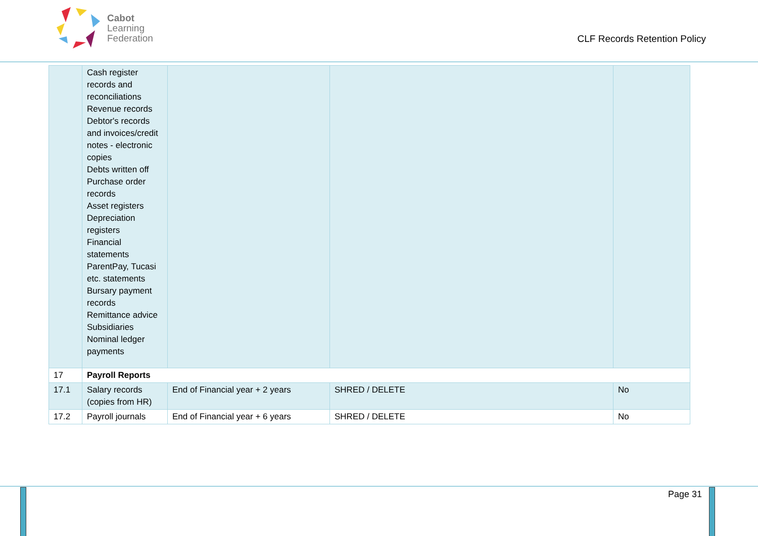Cabot
Learning
Federation
CLF Records Retention Policy
| | Cash register records and reconciliations Revenue records Debtor's records and invoices/credit notes - electronic copies Debts written off Purchase order records Asset registers Depreciation registers Financial statements ParentPay, Tucasi etc. statements Bursary payment records Remittance advice Subsidiaries Nominal ledger payments | | | |
| 17 | Payroll Reports | | | |
| 17.1 | Salary records (copies from HR) | End of Financial year + 2 years | SHRED / DELETE | No |
| 17.2 | Payroll journals | End of Financial year + 6 years | SHRED / DELETE | No |
Page 31